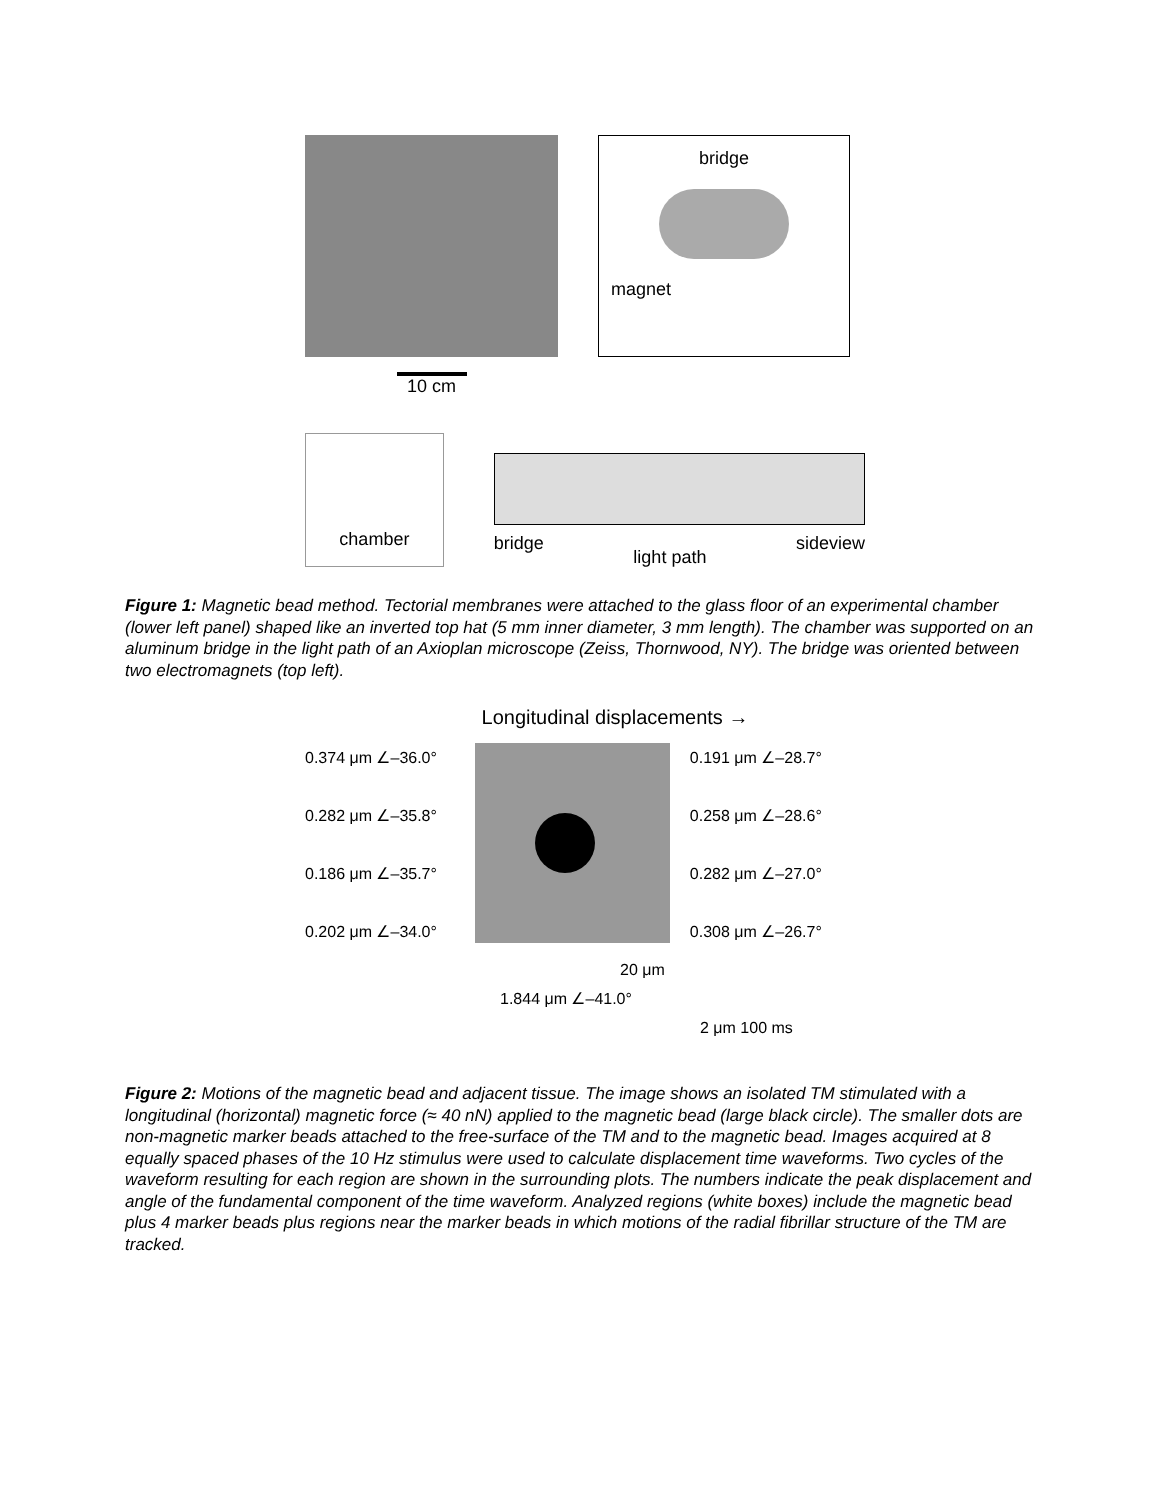bridge
magnet
10 cm
chamber
bridge light path sideview
Figure 1: Magnetic bead method. Tectorial membranes were attached to the glass floor of an experimental chamber (lower left panel) shaped like an inverted top hat (5 mm inner diameter, 3 mm length). The chamber was supported on an aluminum bridge in the light path of an Axioplan microscope (Zeiss, Thornwood, NY). The bridge was oriented between two electromagnets (top left).
Longitudinal displacements →
0.374 μm ∠–36.0°
0.282 μm ∠–35.8°
0.186 μm ∠–35.7°
0.202 μm ∠–34.0°
0.191 μm ∠–28.7°
0.258 μm ∠–28.6°
0.282 μm ∠–27.0°
0.308 μm ∠–26.7°
20 μm
1.844 μm ∠–41.0°
2 μm 100 ms
Figure 2: Motions of the magnetic bead and adjacent tissue. The image shows an isolated TM stimulated with a longitudinal (horizontal) magnetic force (≈ 40 nN) applied to the magnetic bead (large black circle). The smaller dots are non-magnetic marker beads attached to the free-surface of the TM and to the magnetic bead. Images acquired at 8 equally spaced phases of the 10 Hz stimulus were used to calculate displacement time waveforms. Two cycles of the waveform resulting for each region are shown in the surrounding plots. The numbers indicate the peak displacement and angle of the fundamental component of the time waveform. Analyzed regions (white boxes) include the magnetic bead plus 4 marker beads plus regions near the marker beads in which motions of the radial fibrillar structure of the TM are tracked.